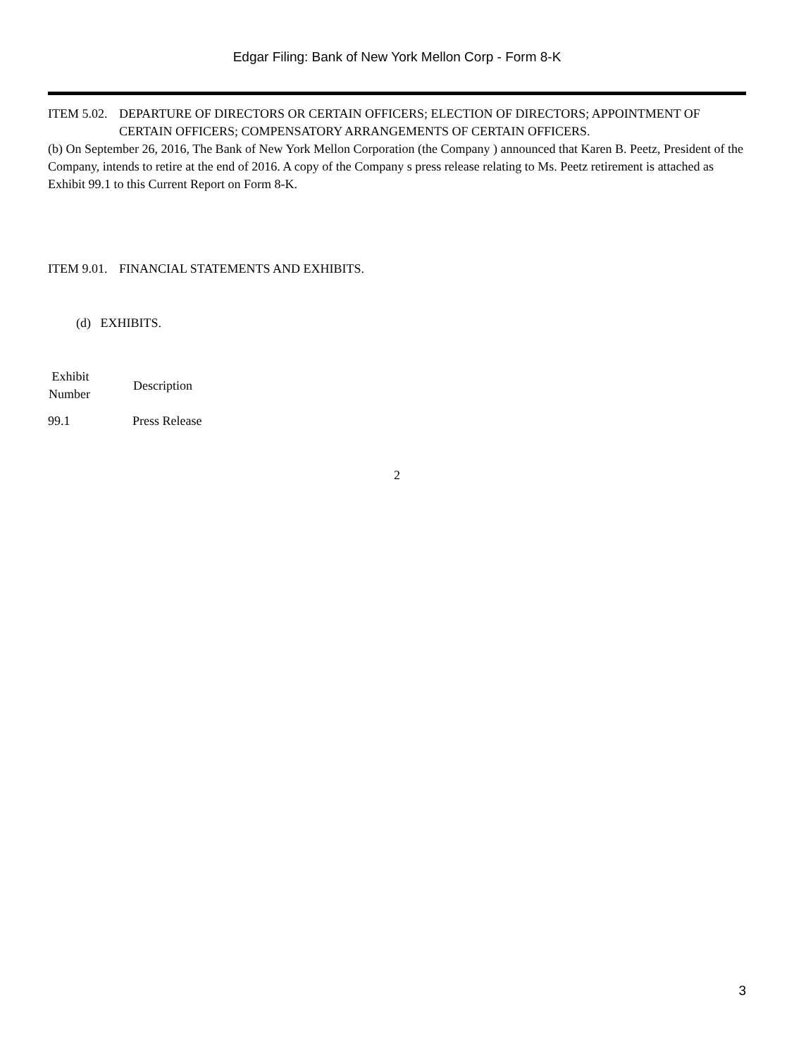Edgar Filing: Bank of New York Mellon Corp - Form 8-K
ITEM 5.02. DEPARTURE OF DIRECTORS OR CERTAIN OFFICERS; ELECTION OF DIRECTORS; APPOINTMENT OF CERTAIN OFFICERS; COMPENSATORY ARRANGEMENTS OF CERTAIN OFFICERS.
(b) On September 26, 2016, The Bank of New York Mellon Corporation (the Company ) announced that Karen B. Peetz, President of the Company, intends to retire at the end of 2016. A copy of the Company s press release relating to Ms. Peetz retirement is attached as Exhibit 99.1 to this Current Report on Form 8-K.
ITEM 9.01. FINANCIAL STATEMENTS AND EXHIBITS.
(d) EXHIBITS.
| Exhibit Number | Description |
| --- | --- |
| 99.1 | Press Release |
2
3